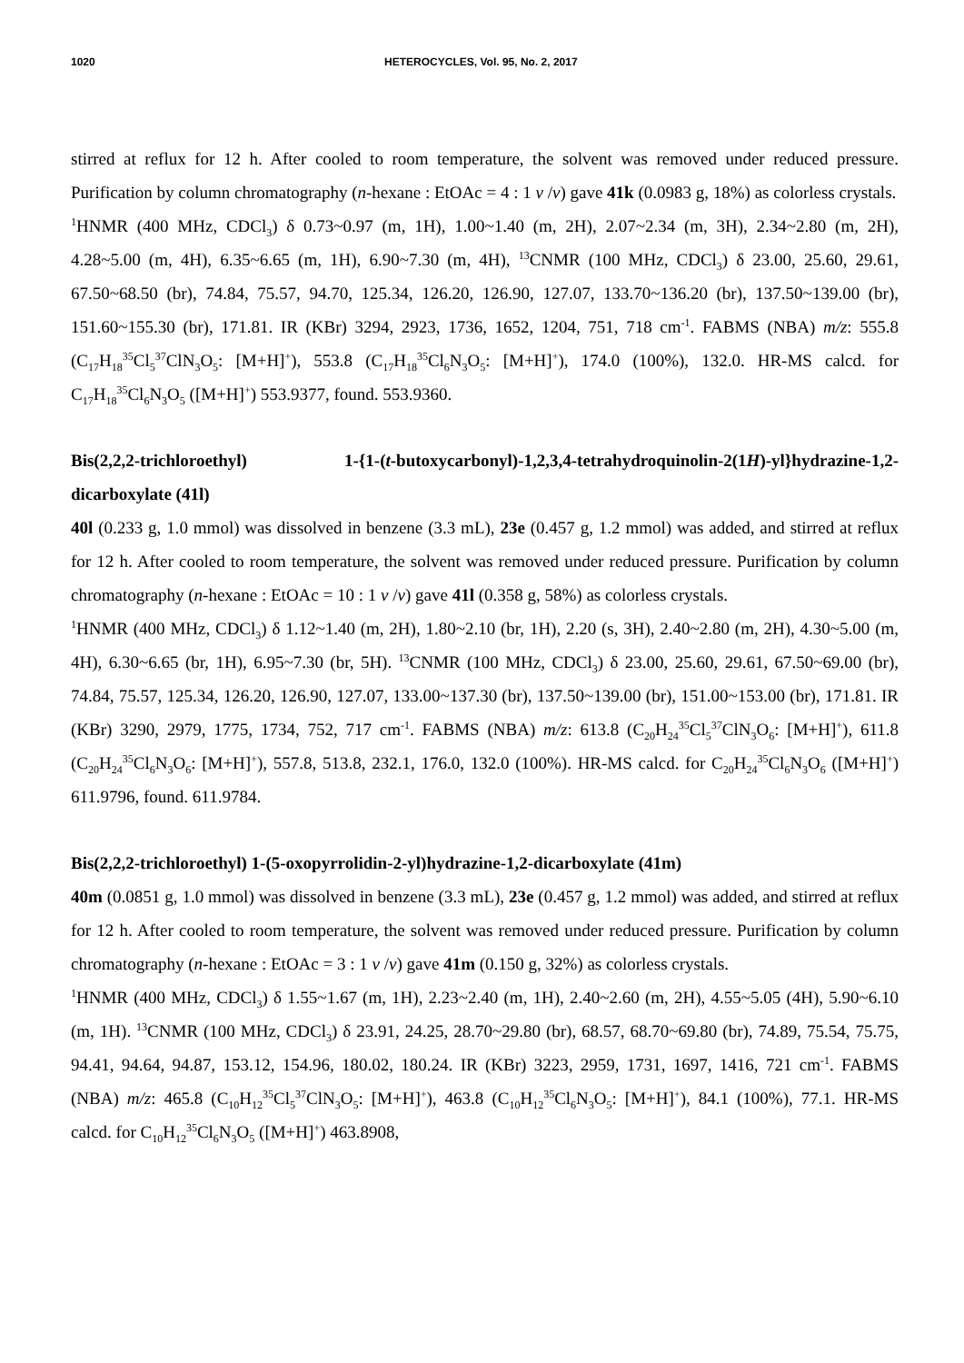1020 HETEROCYCLES, Vol. 95, No. 2, 2017
stirred at reflux for 12 h. After cooled to room temperature, the solvent was removed under reduced pressure. Purification by column chromatography (n-hexane : EtOAc = 4 : 1 v /v) gave 41k (0.0983 g, 18%) as colorless crystals.
<sup>1</sup>HNMR (400 MHz, CDCl<sub>3</sub>) δ 0.73~0.97 (m, 1H), 1.00~1.40 (m, 2H), 2.07~2.34 (m, 3H), 2.34~2.80 (m, 2H), 4.28~5.00 (m, 4H), 6.35~6.65 (m, 1H), 6.90~7.30 (m, 4H), <sup>13</sup>CNMR (100 MHz, CDCl<sub>3</sub>) δ 23.00, 25.60, 29.61, 67.50~68.50 (br), 74.84, 75.57, 94.70, 125.34, 126.20, 126.90, 127.07, 133.70~136.20 (br), 137.50~139.00 (br), 151.60~155.30 (br), 171.81. IR (KBr) 3294, 2923, 1736, 1652, 1204, 751, 718 cm<sup>-1</sup>. FABMS (NBA) m/z: 555.8 (C<sub>17</sub>H<sub>18</sub><sup>35</sup>Cl<sub>5</sub><sup>37</sup>ClN<sub>3</sub>O<sub>5</sub>: [M+H]<sup>+</sup>), 553.8 (C<sub>17</sub>H<sub>18</sub><sup>35</sup>Cl<sub>6</sub>N<sub>3</sub>O<sub>5</sub>: [M+H]<sup>+</sup>), 174.0 (100%), 132.0. HR-MS calcd. for C<sub>17</sub>H<sub>18</sub><sup>35</sup>Cl<sub>6</sub>N<sub>3</sub>O<sub>5</sub> ([M+H]<sup>+</sup>) 553.9377, found. 553.9360.
Bis(2,2,2-trichloroethyl) 1-{1-(t-butoxycarbonyl)-1,2,3,4-tetrahydroquinolin-2(1H)-yl}hydrazine-1,2-dicarboxylate (41l)
40l (0.233 g, 1.0 mmol) was dissolved in benzene (3.3 mL), 23e (0.457 g, 1.2 mmol) was added, and stirred at reflux for 12 h. After cooled to room temperature, the solvent was removed under reduced pressure. Purification by column chromatography (n-hexane : EtOAc = 10 : 1 v /v) gave 41l (0.358 g, 58%) as colorless crystals.
<sup>1</sup>HNMR (400 MHz, CDCl<sub>3</sub>) δ 1.12~1.40 (m, 2H), 1.80~2.10 (br, 1H), 2.20 (s, 3H), 2.40~2.80 (m, 2H), 4.30~5.00 (m, 4H), 6.30~6.65 (br, 1H), 6.95~7.30 (br, 5H). <sup>13</sup>CNMR (100 MHz, CDCl<sub>3</sub>) δ 23.00, 25.60, 29.61, 67.50~69.00 (br), 74.84, 75.57, 125.34, 126.20, 126.90, 127.07, 133.00~137.30 (br), 137.50~139.00 (br), 151.00~153.00 (br), 171.81. IR (KBr) 3290, 2979, 1775, 1734, 752, 717 cm<sup>-1</sup>. FABMS (NBA) m/z: 613.8 (C<sub>20</sub>H<sub>24</sub><sup>35</sup>Cl<sub>5</sub><sup>37</sup>ClN<sub>3</sub>O<sub>6</sub>: [M+H]<sup>+</sup>), 611.8 (C<sub>20</sub>H<sub>24</sub><sup>35</sup>Cl<sub>6</sub>N<sub>3</sub>O<sub>6</sub>: [M+H]<sup>+</sup>), 557.8, 513.8, 232.1, 176.0, 132.0 (100%). HR-MS calcd. for C<sub>20</sub>H<sub>24</sub><sup>35</sup>Cl<sub>6</sub>N<sub>3</sub>O<sub>6</sub> ([M+H]<sup>+</sup>) 611.9796, found. 611.9784.
Bis(2,2,2-trichloroethyl) 1-(5-oxopyrrolidin-2-yl)hydrazine-1,2-dicarboxylate (41m)
40m (0.0851 g, 1.0 mmol) was dissolved in benzene (3.3 mL), 23e (0.457 g, 1.2 mmol) was added, and stirred at reflux for 12 h. After cooled to room temperature, the solvent was removed under reduced pressure. Purification by column chromatography (n-hexane : EtOAc = 3 : 1 v /v) gave 41m (0.150 g, 32%) as colorless crystals.
<sup>1</sup>HNMR (400 MHz, CDCl<sub>3</sub>) δ 1.55~1.67 (m, 1H), 2.23~2.40 (m, 1H), 2.40~2.60 (m, 2H), 4.55~5.05 (4H), 5.90~6.10 (m, 1H). <sup>13</sup>CNMR (100 MHz, CDCl<sub>3</sub>) δ 23.91, 24.25, 28.70~29.80 (br), 68.57, 68.70~69.80 (br), 74.89, 75.54, 75.75, 94.41, 94.64, 94.87, 153.12, 154.96, 180.02, 180.24. IR (KBr) 3223, 2959, 1731, 1697, 1416, 721 cm<sup>-1</sup>. FABMS (NBA) m/z: 465.8 (C<sub>10</sub>H<sub>12</sub><sup>35</sup>Cl<sub>5</sub><sup>37</sup>ClN<sub>3</sub>O<sub>5</sub>: [M+H]<sup>+</sup>), 463.8 (C<sub>10</sub>H<sub>12</sub><sup>35</sup>Cl<sub>6</sub>N<sub>3</sub>O<sub>5</sub>: [M+H]<sup>+</sup>), 84.1 (100%), 77.1. HR-MS calcd. for C<sub>10</sub>H<sub>12</sub><sup>35</sup>Cl<sub>6</sub>N<sub>3</sub>O<sub>5</sub> ([M+H]<sup>+</sup>) 463.8908,